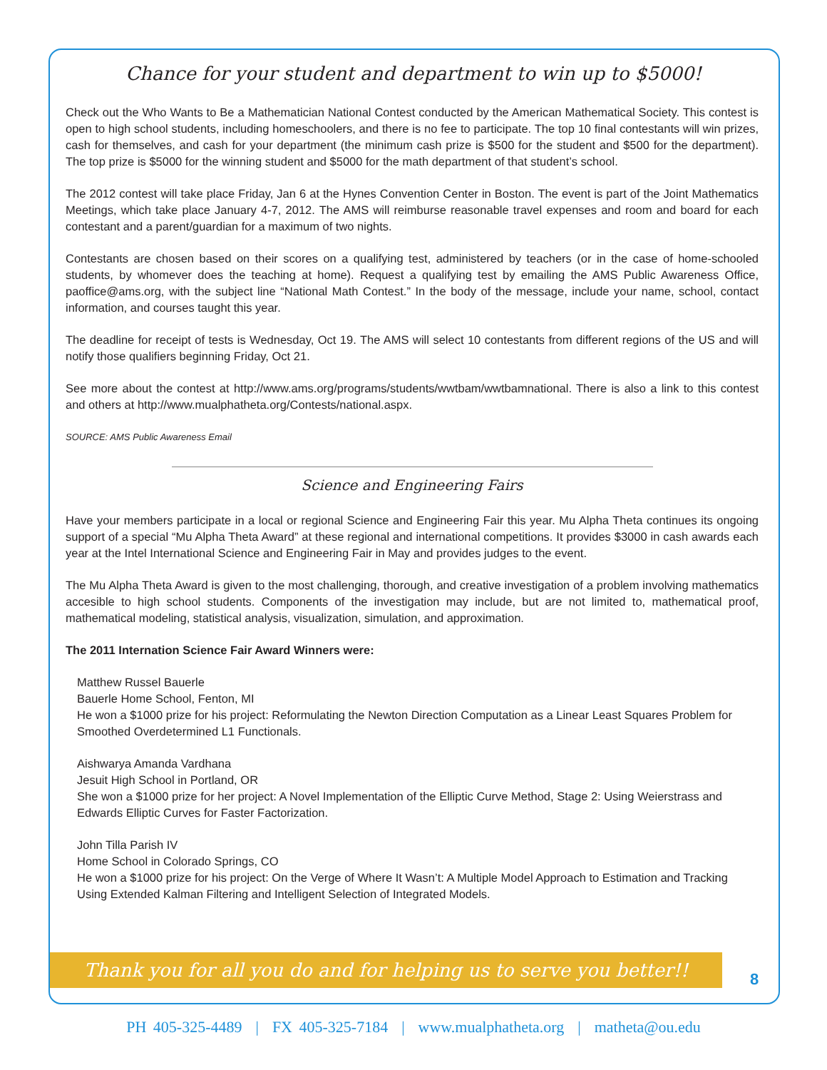Chance for your student and department to win up to $5000!
Check out the Who Wants to Be a Mathematician National Contest conducted by the American Mathematical Society. This contest is open to high school students, including homeschoolers, and there is no fee to participate. The top 10 final contestants will win prizes, cash for themselves, and cash for your department (the minimum cash prize is $500 for the student and $500 for the department). The top prize is $5000 for the winning student and $5000 for the math department of that student’s school.
The 2012 contest will take place Friday, Jan 6 at the Hynes Convention Center in Boston. The event is part of the Joint Mathematics Meetings, which take place January 4-7, 2012. The AMS will reimburse reasonable travel expenses and room and board for each contestant and a parent/guardian for a maximum of two nights.
Contestants are chosen based on their scores on a qualifying test, administered by teachers (or in the case of home-schooled students, by whomever does the teaching at home). Request a qualifying test by emailing the AMS Public Awareness Office, paoffice@ams.org, with the subject line “National Math Contest.” In the body of the message, include your name, school, contact information, and courses taught this year.
The deadline for receipt of tests is Wednesday, Oct 19. The AMS will select 10 contestants from different regions of the US and will notify those qualifiers beginning Friday, Oct 21.
See more about the contest at http://www.ams.org/programs/students/wwtbam/wwtbamnational. There is also a link to this contest and others at http://www.mualphatheta.org/Contests/national.aspx.
SOURCE: AMS Public Awareness Email
Science and Engineering Fairs
Have your members participate in a local or regional Science and Engineering Fair this year. Mu Alpha Theta continues its ongoing support of a special “Mu Alpha Theta Award” at these regional and international competitions. It provides $3000 in cash awards each year at the Intel International Science and Engineering Fair in May and provides judges to the event.
The Mu Alpha Theta Award is given to the most challenging, thorough, and creative investigation of a problem involving mathematics accesible to high school students. Components of the investigation may include, but are not limited to, mathematical proof, mathematical modeling, statistical analysis, visualization, simulation, and approximation.
The 2011 Internation Science Fair Award Winners were:
Matthew Russel Bauerle
Bauerle Home School, Fenton, MI
He won a $1000 prize for his project: Reformulating the Newton Direction Computation as a Linear Least Squares Problem for Smoothed Overdetermined L1 Functionals.
Aishwarya Amanda Vardhana
Jesuit High School in Portland, OR
She won a $1000 prize for her project: A Novel Implementation of the Elliptic Curve Method, Stage 2: Using Weierstrass and Edwards Elliptic Curves for Faster Factorization.
John Tilla Parish IV
Home School in Colorado Springs, CO
He won a $1000 prize for his project: On the Verge of Where It Wasn’t: A Multiple Model Approach to Estimation and Tracking Using Extended Kalman Filtering and Intelligent Selection of Integrated Models.
Thank you for all you do and for helping us to serve you better!!
8
PH 405-325-4489 | FX 405-325-7184 | www.mualphatheta.org | matheta@ou.edu